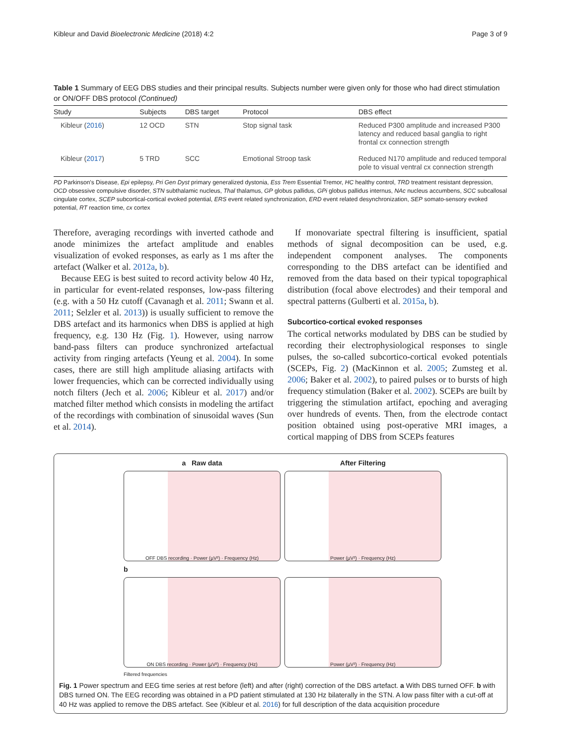Kibleur and David Bioelectronic Medicine (2018) 4:2 Page 3 of 9
Table 1 Summary of EEG DBS studies and their principal results. Subjects number were given only for those who had direct stimulation or ON/OFF DBS protocol (Continued)
| Study | Subjects | DBS target | Protocol | DBS effect |
| --- | --- | --- | --- | --- |
| Kibleur ( 2016 ) | 12 OCD | STN | Stop signal task | Reduced P300 amplitude and increased P300 latency and reduced basal ganglia to right frontal cx connection strength |
| Kibleur ( 2017 ) | 5 TRD | SCC | Emotional Stroop task | Reduced N170 amplitude and reduced temporal pole to visual ventral cx connection strength |
PD Parkinson's Disease, Epi epilepsy, Pri Gen Dyst primary generalized dystonia, Ess Trem Essential Tremor, HC healthy control, TRD treatment resistant depression, OCD obsessive compulsive disorder, STN subthalamic nucleus, Thal thalamus, GP globus pallidus, GPi globus pallidus internus, NAc nucleus accumbens, SCC subcallosal cingulate cortex, SCEP subcortical-cortical evoked potential, ERS event related synchronization, ERD event related desynchronization, SEP somato-sensory evoked potential, RT reaction time, cx cortex
Therefore, averaging recordings with inverted cathode and anode minimizes the artefact amplitude and enables visualization of evoked responses, as early as 1 ms after the artefact (Walker et al. 2012a, b).
Because EEG is best suited to record activity below 40 Hz, in particular for event-related responses, low-pass filtering (e.g. with a 50 Hz cutoff (Cavanagh et al. 2011; Swann et al. 2011; Selzler et al. 2013)) is usually sufficient to remove the DBS artefact and its harmonics when DBS is applied at high frequency, e.g. 130 Hz (Fig. 1). However, using narrow band-pass filters can produce synchronized artefactual activity from ringing artefacts (Yeung et al. 2004). In some cases, there are still high amplitude aliasing artifacts with lower frequencies, which can be corrected individually using notch filters (Jech et al. 2006; Kibleur et al. 2017) and/or matched filter method which consists in modeling the artifact of the recordings with combination of sinusoidal waves (Sun et al. 2014).
If monovariate spectral filtering is insufficient, spatial methods of signal decomposition can be used, e.g. independent component analyses. The components corresponding to the DBS artefact can be identified and removed from the data based on their typical topographical distribution (focal above electrodes) and their temporal and spectral patterns (Gulberti et al. 2015a, b).
Subcortico-cortical evoked responses
The cortical networks modulated by DBS can be studied by recording their electrophysiological responses to single pulses, the so-called subcortico-cortical evoked potentials (SCEPs, Fig. 2) (MacKinnon et al. 2005; Zumsteg et al. 2006; Baker et al. 2002), to paired pulses or to bursts of high frequency stimulation (Baker et al. 2002). SCEPs are built by triggering the stimulation artifact, epoching and averaging over hundreds of events. Then, from the electrode contact position obtained using post-operative MRI images, a cortical mapping of DBS from SCEPs features
a Raw data
After Filtering
OFF DBS recording · Power (µV²) · Frequency (Hz)
Power (µV²) · Frequency (Hz)
b
ON DBS recording · Power (µV²) · Frequency (Hz)
Power (µV²) · Frequency (Hz)
Filtered frequencies
Fig. 1 Power spectrum and EEG time series at rest before (left) and after (right) correction of the DBS artefact. a With DBS turned OFF. b with DBS turned ON. The EEG recording was obtained in a PD patient stimulated at 130 Hz bilaterally in the STN. A low pass filter with a cut-off at 40 Hz was applied to remove the DBS artefact. See (Kibleur et al. 2016) for full description of the data acquisition procedure